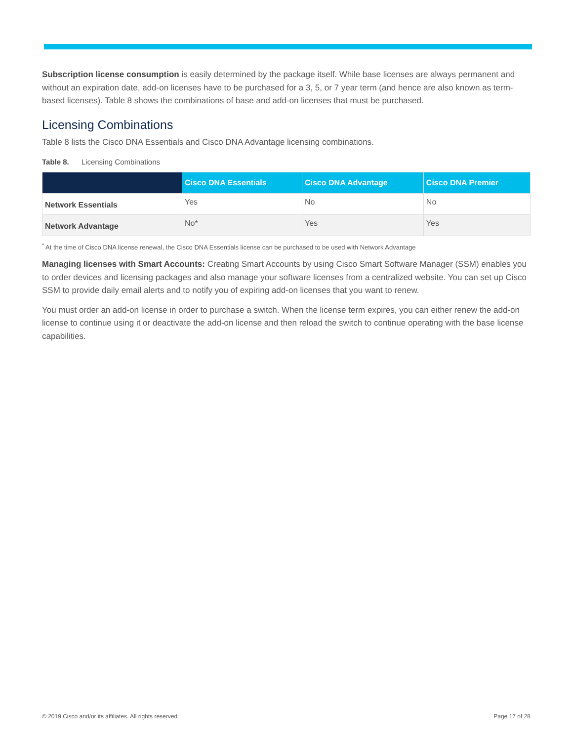Subscription license consumption is easily determined by the package itself. While base licenses are always permanent and without an expiration date, add-on licenses have to be purchased for a 3, 5, or 7 year term (and hence are also known as term-based licenses). Table 8 shows the combinations of base and add-on licenses that must be purchased.
Licensing Combinations
Table 8 lists the Cisco DNA Essentials and Cisco DNA Advantage licensing combinations.
Table 8. Licensing Combinations
| | Cisco DNA Essentials | Cisco DNA Advantage | Cisco DNA Premier |
| --- | --- | --- | --- |
| Network Essentials | Yes | No | No |
| Network Advantage | No* | Yes | Yes |
<sup>*</sup> At the time of Cisco DNA license renewal, the Cisco DNA Essentials license can be purchased to be used with Network Advantage
Managing licenses with Smart Accounts: Creating Smart Accounts by using Cisco Smart Software Manager (SSM) enables you to order devices and licensing packages and also manage your software licenses from a centralized website. You can set up Cisco SSM to provide daily email alerts and to notify you of expiring add-on licenses that you want to renew.
You must order an add-on license in order to purchase a switch. When the license term expires, you can either renew the add-on license to continue using it or deactivate the add-on license and then reload the switch to continue operating with the base license capabilities.
© 2019 Cisco and/or its affiliates. All rights reserved. Page 17 of 28